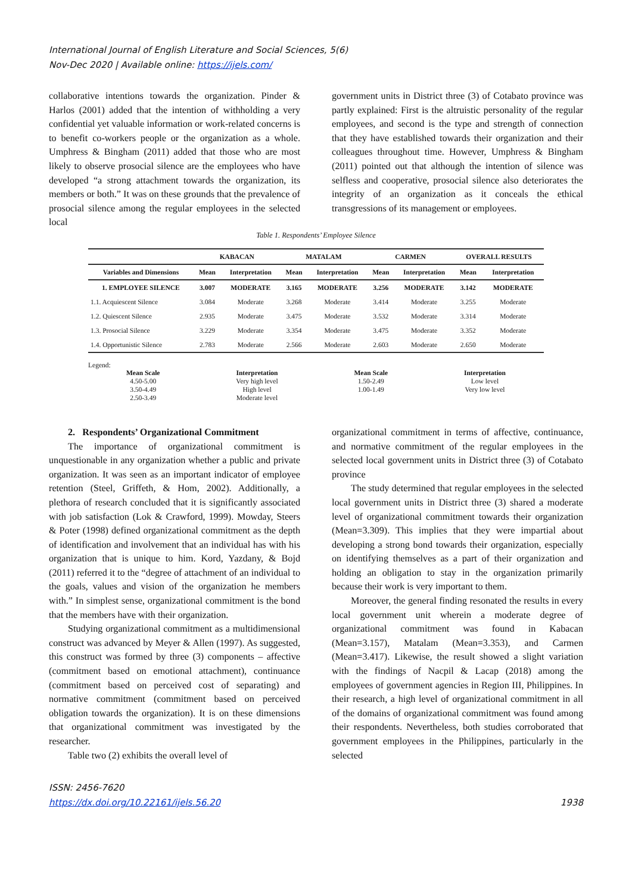International Journal of English Literature and Social Sciences, 5(6)
Nov-Dec 2020 | Available online: https://ijels.com/
collaborative intentions towards the organization. Pinder & Harlos (2001) added that the intention of withholding a very confidential yet valuable information or work-related concerns is to benefit co-workers people or the organization as a whole. Umphress & Bingham (2011) added that those who are most likely to observe prosocial silence are the employees who have developed “a strong attachment towards the organization, its members or both.” It was on these grounds that the prevalence of prosocial silence among the regular employees in the selected local
government units in District three (3) of Cotabato province was partly explained: First is the altruistic personality of the regular employees, and second is the type and strength of connection that they have established towards their organization and their colleagues throughout time. However, Umphress & Bingham (2011) pointed out that although the intention of silence was selfless and cooperative, prosocial silence also deteriorates the integrity of an organization as it conceals the ethical transgressions of its management or employees.
Table 1. Respondents’ Employee Silence
| | KABACAN | | MATALAM | | CARMEN | | OVERALL RESULTS | |
| --- | --- | --- | --- | --- | --- | --- | --- | --- |
| Variables and Dimensions | Mean | Interpretation | Mean | Interpretation | Mean | Interpretation | Mean | Interpretation |
| 1. EMPLOYEE SILENCE | 3.007 | MODERATE | 3.165 | MODERATE | 3.256 | MODERATE | 3.142 | MODERATE |
| 1.1. Acquiescent Silence | 3.084 | Moderate | 3.268 | Moderate | 3.414 | Moderate | 3.255 | Moderate |
| 1.2. Quiescent Silence | 2.935 | Moderate | 3.475 | Moderate | 3.532 | Moderate | 3.314 | Moderate |
| 1.3. Prosocial Silence | 3.229 | Moderate | 3.354 | Moderate | 3.475 | Moderate | 3.352 | Moderate |
| 1.4. Opportunistic Silence | 2.783 | Moderate | 2.566 | Moderate | 2.603 | Moderate | 2.650 | Moderate |
Legend:
Mean Scale
4.50-5.00
3.50-4.49
2.50-3.49
Interpretation
Very high level
High level
Moderate level
Mean Scale
1.50-2.49
1.00-1.49
Interpretation
Low level
Very low level
2. Respondents’ Organizational Commitment
The importance of organizational commitment is unquestionable in any organization whether a public and private organization. It was seen as an important indicator of employee retention (Steel, Griffeth, & Hom, 2002). Additionally, a plethora of research concluded that it is significantly associated with job satisfaction (Lok & Crawford, 1999). Mowday, Steers & Poter (1998) defined organizational commitment as the depth of identification and involvement that an individual has with his organization that is unique to him. Kord, Yazdany, & Bojd (2011) referred it to the “degree of attachment of an individual to the goals, values and vision of the organization he members with.” In simplest sense, organizational commitment is the bond that the members have with their organization.
Studying organizational commitment as a multidimensional construct was advanced by Meyer & Allen (1997). As suggested, this construct was formed by three (3) components – affective (commitment based on emotional attachment), continuance (commitment based on perceived cost of separating) and normative commitment (commitment based on perceived obligation towards the organization). It is on these dimensions that organizational commitment was investigated by the researcher.
Table two (2) exhibits the overall level of
organizational commitment in terms of affective, continuance, and normative commitment of the regular employees in the selected local government units in District three (3) of Cotabato province
The study determined that regular employees in the selected local government units in District three (3) shared a moderate level of organizational commitment towards their organization (Mean=3.309). This implies that they were impartial about developing a strong bond towards their organization, especially on identifying themselves as a part of their organization and holding an obligation to stay in the organization primarily because their work is very important to them.
Moreover, the general finding resonated the results in every local government unit wherein a moderate degree of organizational commitment was found in Kabacan (Mean=3.157), Matalam (Mean=3.353), and Carmen (Mean=3.417). Likewise, the result showed a slight variation with the findings of Nacpil & Lacap (2018) among the employees of government agencies in Region III, Philippines. In their research, a high level of organizational commitment in all of the domains of organizational commitment was found among their respondents. Nevertheless, both studies corroborated that government employees in the Philippines, particularly in the selected
ISSN: 2456-7620
https://dx.doi.org/10.22161/ijels.56.20
1938